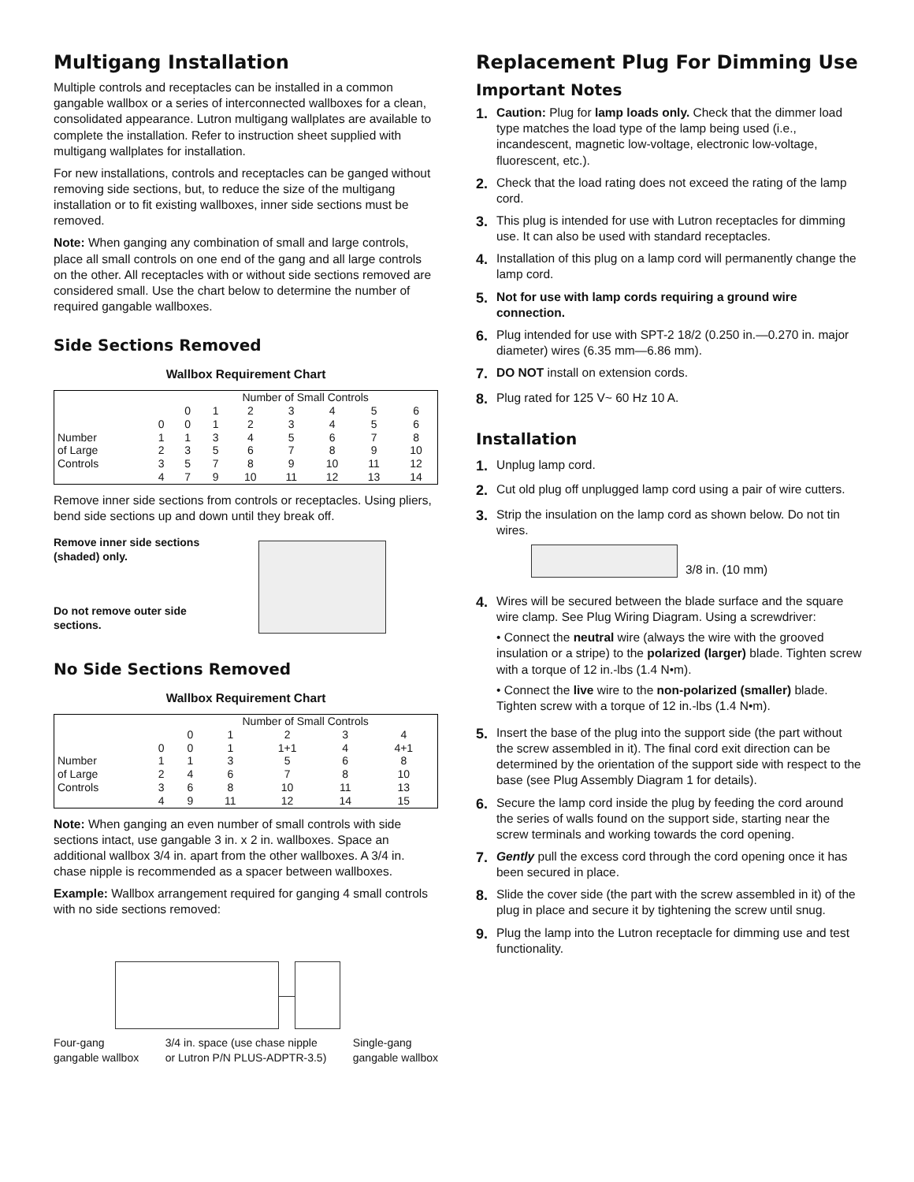Multigang Installation
Multiple controls and receptacles can be installed in a common gangable wallbox or a series of interconnected wallboxes for a clean, consolidated appearance. Lutron multigang wallplates are available to complete the installation. Refer to instruction sheet supplied with multigang wallplates for installation.
For new installations, controls and receptacles can be ganged without removing side sections, but, to reduce the size of the multigang installation or to fit existing wallboxes, inner side sections must be removed.
Note: When ganging any combination of small and large controls, place all small controls on one end of the gang and all large controls on the other. All receptacles with or without side sections removed are considered small. Use the chart below to determine the number of required gangable wallboxes.
Side Sections Removed
Wallbox Requirement Chart
| | | Number of Small Controls | | | | | | |
| --- | --- | --- | --- | --- | --- | --- | --- | --- |
| | | 0 | 1 | 2 | 3 | 4 | 5 | 6 |
| | 0 | 0 | 1 | 2 | 3 | 4 | 5 | 6 |
| Number | 1 | 1 | 3 | 4 | 5 | 6 | 7 | 8 |
| of Large | 2 | 3 | 5 | 6 | 7 | 8 | 9 | 10 |
| Controls | 3 | 5 | 7 | 8 | 9 | 10 | 11 | 12 |
| | 4 | 7 | 9 | 10 | 11 | 12 | 13 | 14 |
Remove inner side sections from controls or receptacles. Using pliers, bend side sections up and down until they break off.
Remove inner side sections (shaded) only.
Do not remove outer side sections.
No Side Sections Removed
Wallbox Requirement Chart
| | | Number of Small Controls | | | | |
| --- | --- | --- | --- | --- | --- | --- |
| | | 0 | 1 | 2 | 3 | 4 |
| | 0 | 0 | 1 | 1+1 | 4 | 4+1 |
| Number | 1 | 1 | 3 | 5 | 6 | 8 |
| of Large | 2 | 4 | 6 | 7 | 8 | 10 |
| Controls | 3 | 6 | 8 | 10 | 11 | 13 |
| | 4 | 9 | 11 | 12 | 14 | 15 |
Note: When ganging an even number of small controls with side sections intact, use gangable 3 in. x 2 in. wallboxes. Space an additional wallbox 3/4 in. apart from the other wallboxes. A 3/4 in. chase nipple is recommended as a spacer between wallboxes.
Example: Wallbox arrangement required for ganging 4 small controls with no side sections removed:
Four-gang
gangable wallbox 3/4 in. space (use chase nipple
or Lutron P/N PLUS-ADPTR-3.5) Single-gang
gangable wallbox
Replacement Plug For Dimming Use
Important Notes
1. Caution: Plug for lamp loads only. Check that the dimmer load type matches the load type of the lamp being used (i.e., incandescent, magnetic low-voltage, electronic low-voltage, fluorescent, etc.).
2. Check that the load rating does not exceed the rating of the lamp cord.
3. This plug is intended for use with Lutron receptacles for dimming use. It can also be used with standard receptacles.
4. Installation of this plug on a lamp cord will permanently change the lamp cord.
5. Not for use with lamp cords requiring a ground wire connection.
6. Plug intended for use with SPT-2 18/2 (0.250 in.—0.270 in. major diameter) wires (6.35 mm—6.86 mm).
7. DO NOT install on extension cords.
8. Plug rated for 125 V~ 60 Hz 10 A.
Installation
1. Unplug lamp cord.
2. Cut old plug off unplugged lamp cord using a pair of wire cutters.
3. Strip the insulation on the lamp cord as shown below. Do not tin wires.
3/8 in. (10 mm)
4. Wires will be secured between the blade surface and the square wire clamp. See Plug Wiring Diagram. Using a screwdriver:
• Connect the neutral wire (always the wire with the grooved insulation or a stripe) to the polarized (larger) blade. Tighten screw with a torque of 12 in.-lbs (1.4 N•m).
• Connect the live wire to the non-polarized (smaller) blade. Tighten screw with a torque of 12 in.-lbs (1.4 N•m).
5. Insert the base of the plug into the support side (the part without the screw assembled in it). The final cord exit direction can be determined by the orientation of the support side with respect to the base (see Plug Assembly Diagram 1 for details).
6. Secure the lamp cord inside the plug by feeding the cord around the series of walls found on the support side, starting near the screw terminals and working towards the cord opening.
7. Gently pull the excess cord through the cord opening once it has been secured in place.
8. Slide the cover side (the part with the screw assembled in it) of the plug in place and secure it by tightening the screw until snug.
9. Plug the lamp into the Lutron receptacle for dimming use and test functionality.